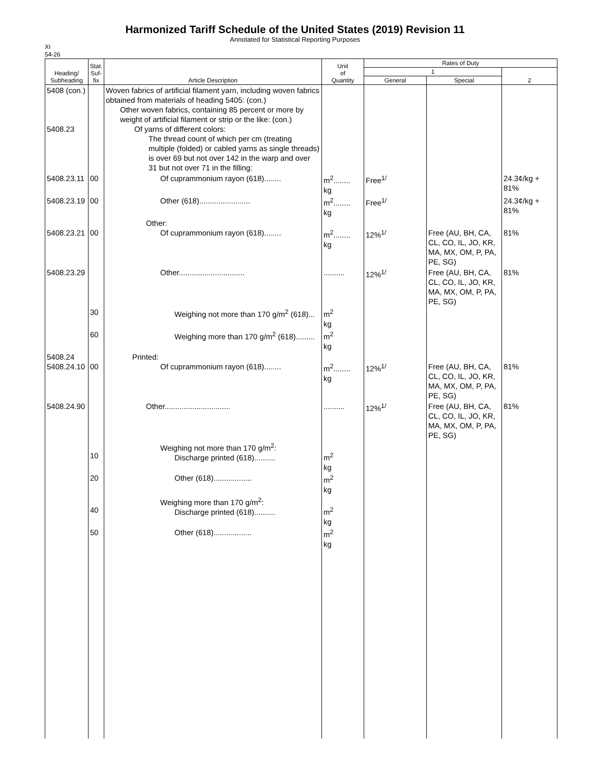Harmonized Tariff Schedule of the United States (2019) Revision 11
Annotated for Statistical Reporting Purposes
XI
54-26
| Heading/ Subheading | Stat. Suf- fix | Article Description | Unit of Quantity | Rates of Duty | | |
| --- | --- | --- | --- | --- | --- | --- |
| | | | | 1 | | 2 |
| | | | | General | Special | |
| 5408 (con.) 5408.23 | | Woven fabrics of artificial filament yarn, including woven fabrics obtained from materials of heading 5405: (con.) Other woven fabrics, containing 85 percent or more by weight of artificial filament or strip or the like: (con.) Of yarns of different colors: The thread count of which per cm (treating multiple (folded) or cabled yarns as single threads) is over 69 but not over 142 in the warp and over 31 but not over 71 in the filling: | | | | |
| 5408.23.11 | 00 | Of cuprammonium rayon (618)........ | m<sup>2</sup>........ kg | Free<sup>1/</sup> | | 24.3¢/kg + 81% |
| 5408.23.19 | 00 | Other (618)........................ | m<sup>2</sup>........ kg | Free<sup>1/</sup> | | 24.3¢/kg + 81% |
| 5408.23.21 | 00 | Other: Of cuprammonium rayon (618)........ | m<sup>2</sup>........ kg | 12%<sup>1/</sup> | Free (AU, BH, CA, CL, CO, IL, JO, KR, MA, MX, OM, P, PA, PE, SG) | 81% |
| 5408.23.29 | | Other............................... | .......... | 12%<sup>1/</sup> | Free (AU, BH, CA, CL, CO, IL, JO, KR, MA, MX, OM, P, PA, PE, SG) | 81% |
| | 30 | Weighing not more than 170 g/m<sup>2</sup> (618)... | m<sup>2</sup> kg | | | |
| | 60 | Weighing more than 170 g/m<sup>2</sup> (618)......... | m<sup>2</sup> kg | | | |
| 5408.24 5408.24.10 | 00 | Printed: Of cuprammonium rayon (618)........ | m<sup>2</sup>........ kg | 12%<sup>1/</sup> | Free (AU, BH, CA, CL, CO, IL, JO, KR, MA, MX, OM, P, PA, PE, SG) | 81% |
| 5408.24.90 | | Other............................... | .......... | 12%<sup>1/</sup> | Free (AU, BH, CA, CL, CO, IL, JO, KR, MA, MX, OM, P, PA, PE, SG) | 81% |
| | 10 | Weighing not more than 170 g/m<sup>2</sup>: Discharge printed (618).......... | m<sup>2</sup> kg | | | |
| | 20 | Other (618).................. | m<sup>2</sup> kg | | | |
| | 40 | Weighing more than 170 g/m<sup>2</sup>: Discharge printed (618).......... | m<sup>2</sup> kg | | | |
| | 50 | Other (618).................. | m<sup>2</sup> kg | | | |